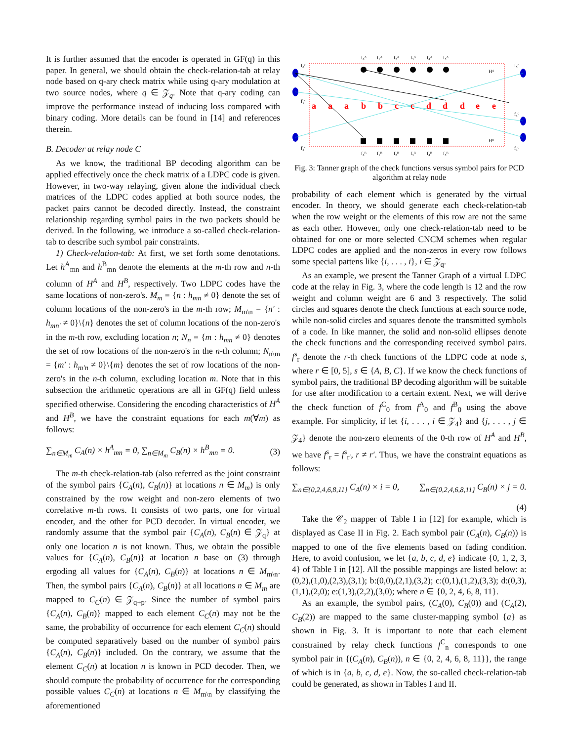It is further assumed that the encoder is operated in GF(q) in this paper. In general, we should obtain the check-relation-tab at relay node based on q-ary check matrix while using q-ary modulation at two source nodes, where q ∈ 𝒵<sub>q</sub>. Note that q-ary coding can improve the performance instead of inducing loss compared with binary coding. More details can be found in [14] and references therein.
B. Decoder at relay node C
As we know, the traditional BP decoding algorithm can be applied effectively once the check matrix of a LDPC code is given. However, in two-way relaying, given alone the individual check matrices of the LDPC codes applied at both source nodes, the packet pairs cannot be decoded directly. Instead, the constraint relationship regarding symbol pairs in the two packets should be derived. In the following, we introduce a so-called check-relation-tab to describe such symbol pair constraints.
1) Check-relation-tab: At first, we set forth some denotations. Let h<sup>A</sup><sub>mn</sub> and h<sup>B</sup><sub>mn</sub> denote the elements at the m-th row and n-th column of H<sup>A</sup> and H<sup>B</sup>, respectively. Two LDPC codes have the same locations of non-zero's. M<sub>m</sub> = {n : h<sub>mn</sub> ≠ 0} denote the set of column locations of the non-zero's in the m-th row; M<sub>m\n</sub> = {n′ : h<sub>mn′</sub> ≠ 0}\{n} denotes the set of column locations of the non-zero's in the m-th row, excluding location n; N<sub>n</sub> = {m : h<sub>mn</sub> ≠ 0} denotes the set of row locations of the non-zero's in the n-th column; N<sub>n\m</sub> = {m′ : h<sub>m′n</sub> ≠ 0}\{m} denotes the set of row locations of the non-zero's in the n-th column, excluding location m. Note that in this subsection the arithmetic operations are all in GF(q) field unless specified otherwise. Considering the encoding characteristics of H<sup>A</sup> and H<sup>B</sup>, we have the constraint equations for each m(∀m) as follows:
∑<sub>n∈M<sub>m</sub></sub> C<sub>A</sub>(n) × h<sup>A</sup><sub>mn</sub> = 0, ∑<sub>n∈M<sub>m</sub></sub> C<sub>B</sub>(n) × h<sup>B</sup><sub>mn</sub> = 0. (3)
The m-th check-relation-tab (also referred as the joint constraint of the symbol pairs {C<sub>A</sub>(n), C<sub>B</sub>(n)} at locations n ∈ M<sub>m</sub>) is only constrained by the row weight and non-zero elements of two correlative m-th rows. It consists of two parts, one for virtual encoder, and the other for PCD decoder. In virtual encoder, we randomly assume that the symbol pair {C<sub>A</sub>(n), C<sub>B</sub>(n) ∈ 𝒵<sub>q</sub>} at only one location n is not known. Thus, we obtain the possible values for {C<sub>A</sub>(n), C<sub>B</sub>(n)} at location n base on (3) through ergoding all values for {C<sub>A</sub>(n), C<sub>B</sub>(n)} at locations n ∈ M<sub>m\n</sub>. Then, the symbol pairs {C<sub>A</sub>(n), C<sub>B</sub>(n)} at all locations n ∈ M<sub>m</sub> are mapped to C<sub>C</sub>(n) ∈ 𝒵<sub>q+p</sub>. Since the number of symbol pairs {C<sub>A</sub>(n), C<sub>B</sub>(n)} mapped to each element C<sub>C</sub>(n) may not be the same, the probability of occurrence for each element C<sub>C</sub>(n) should be computed separatively based on the number of symbol pairs {C<sub>A</sub>(n), C<sub>B</sub>(n)} included. On the contrary, we assume that the element C<sub>C</sub>(n) at location n is known in PCD decoder. Then, we should compute the probability of occurrence for the corresponding possible values C<sub>C</sub>(n) at locations n ∈ M<sub>m\n</sub> by classifying the aforementioned
a
a
a
b
b
c
c
d
d
d
e
e
f₀ᴬ
f₁ᴬ
f₂ᴬ
f₃ᴬ
f₄ᴬ
f₅ᴬ
f₀ᴮ
f₁ᴮ
f₂ᴮ
f₃ᴮ
f₄ᴮ
f₅ᴮ
f₀ᶜ
f₁ᶜ
f₂ᶜ
f₅ᶜ
f₄ᶜ
f₃ᶜ
Hᴬ
Hᴮ
Fig. 3: Tanner graph of the check functions versus symbol pairs for PCD algorithm at relay node
probability of each element which is generated by the virtual encoder. In theory, we should generate each check-relation-tab when the row weight or the elements of this row are not the same as each other. However, only one check-relation-tab need to be obtained for one or more selected CNCM schemes when regular LDPC codes are applied and the non-zeros in every row follows some special pattens like {i, . . . , i}, i ∈ 𝒵<sub>q</sub>.
As an example, we present the Tanner Graph of a virtual LDPC code at the relay in Fig. 3, where the code length is 12 and the row weight and column weight are 6 and 3 respectively. The solid circles and squares denote the check functions at each source node, while non-solid circles and squares denote the transmitted symbols of a code. In like manner, the solid and non-solid ellipses denote the check functions and the corresponding received symbol pairs. f<sup>s</sup><sub>r</sub> denote the r-th check functions of the LDPC code at node s, where r ∈ [0, 5], s ∈ {A, B, C}. If we know the check functions of symbol pairs, the traditional BP decoding algorithm will be suitable for use after modification to a certain extent. Next, we will derive the check function of f<sup>C</sup><sub>0</sub> from f<sup>A</sup><sub>0</sub> and f<sup>B</sup><sub>0</sub> using the above example. For simplicity, if let {i, . . . , i ∈ 𝒵<sub>4</sub>} and {j, . . . , j ∈ 𝒵<sub>4</sub>} denote the non-zero elements of the 0-th row of H<sup>A</sup> and H<sup>B</sup>, we have f<sup>s</sup><sub>r</sub> = f<sup>s</sup><sub>r′</sub>, r ≠ r′. Thus, we have the constraint equations as follows:
∑<sub>n∈{0,2,4,6,8,11}</sub> C<sub>A</sub>(n) × i = 0, ∑<sub>n∈{0,2,4,6,8,11}</sub> C<sub>B</sub>(n) × j = 0.
(4)
Take the 𝒞<sub>2</sub> mapper of Table I in [12] for example, which is displayed as Case II in Fig. 2. Each symbol pair (C<sub>A</sub>(n), C<sub>B</sub>(n)) is mapped to one of the five elements based on fading condition. Here, to avoid confusion, we let {a, b, c, d, e} indicate {0, 1, 2, 3, 4} of Table I in [12]. All the possible mappings are listed below: a:(0,2),(1,0),(2,3),(3,1); b:(0,0),(2,1),(3,2); c:(0,1),(1,2),(3,3); d:(0,3),(1,1),(2,0); e:(1,3),(2,2),(3,0); where n ∈ {0, 2, 4, 6, 8, 11}.
As an example, the symbol pairs, (C<sub>A</sub>(0), C<sub>B</sub>(0)) and (C<sub>A</sub>(2), C<sub>B</sub>(2)) are mapped to the same cluster-mapping symbol {a} as shown in Fig. 3. It is important to note that each element constrained by relay check functions f<sup>C</sup><sub>n</sub> corresponds to one symbol pair in {(C<sub>A</sub>(n), C<sub>B</sub>(n)), n ∈ {0, 2, 4, 6, 8, 11}}, the range of which is in {a, b, c, d, e}. Now, the so-called check-relation-tab could be generated, as shown in Tables I and II.